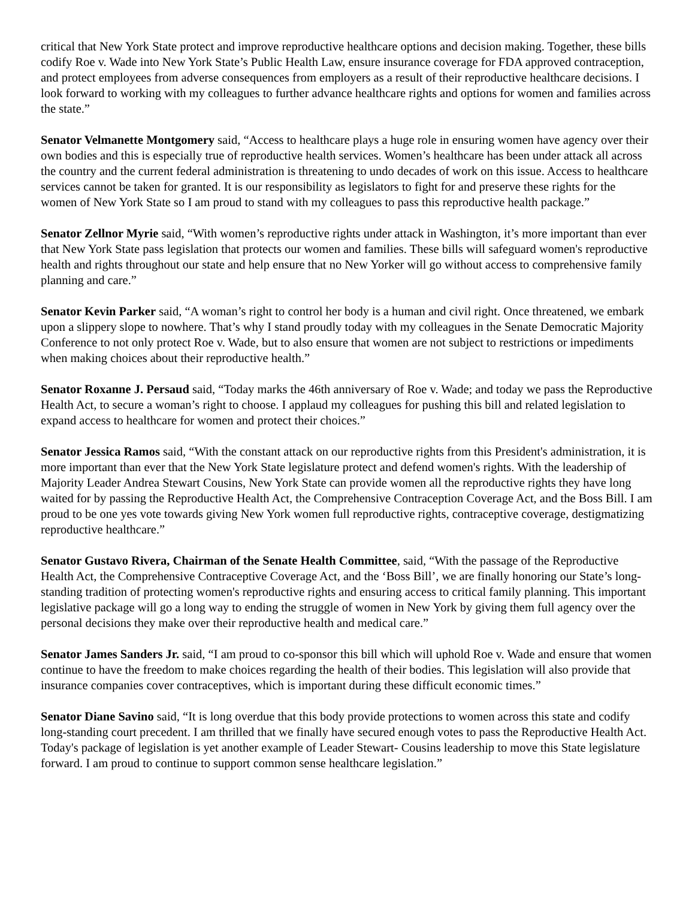critical that New York State protect and improve reproductive healthcare options and decision making. Together, these bills codify Roe v. Wade into New York State’s Public Health Law, ensure insurance coverage for FDA approved contraception, and protect employees from adverse consequences from employers as a result of their reproductive healthcare decisions. I look forward to working with my colleagues to further advance healthcare rights and options for women and families across the state.”
Senator Velmanette Montgomery said, “Access to healthcare plays a huge role in ensuring women have agency over their own bodies and this is especially true of reproductive health services. Women’s healthcare has been under attack all across the country and the current federal administration is threatening to undo decades of work on this issue. Access to healthcare services cannot be taken for granted. It is our responsibility as legislators to fight for and preserve these rights for the women of New York State so I am proud to stand with my colleagues to pass this reproductive health package.”
Senator Zellnor Myrie said, “With women’s reproductive rights under attack in Washington, it’s more important than ever that New York State pass legislation that protects our women and families. These bills will safeguard women's reproductive health and rights throughout our state and help ensure that no New Yorker will go without access to comprehensive family planning and care.”
Senator Kevin Parker said, “A woman’s right to control her body is a human and civil right. Once threatened, we embark upon a slippery slope to nowhere. That’s why I stand proudly today with my colleagues in the Senate Democratic Majority Conference to not only protect Roe v. Wade, but to also ensure that women are not subject to restrictions or impediments when making choices about their reproductive health.”
Senator Roxanne J. Persaud said, “Today marks the 46th anniversary of Roe v. Wade; and today we pass the Reproductive Health Act, to secure a woman’s right to choose. I applaud my colleagues for pushing this bill and related legislation to expand access to healthcare for women and protect their choices.”
Senator Jessica Ramos said, “With the constant attack on our reproductive rights from this President's administration, it is more important than ever that the New York State legislature protect and defend women's rights. With the leadership of Majority Leader Andrea Stewart Cousins, New York State can provide women all the reproductive rights they have long waited for by passing the Reproductive Health Act, the Comprehensive Contraception Coverage Act, and the Boss Bill. I am proud to be one yes vote towards giving New York women full reproductive rights, contraceptive coverage, destigmatizing reproductive healthcare.”
Senator Gustavo Rivera, Chairman of the Senate Health Committee, said, “With the passage of the Reproductive Health Act, the Comprehensive Contraceptive Coverage Act, and the ‘Boss Bill’, we are finally honoring our State’s long-standing tradition of protecting women's reproductive rights and ensuring access to critical family planning. This important legislative package will go a long way to ending the struggle of women in New York by giving them full agency over the personal decisions they make over their reproductive health and medical care.”
Senator James Sanders Jr. said, “I am proud to co-sponsor this bill which will uphold Roe v. Wade and ensure that women continue to have the freedom to make choices regarding the health of their bodies. This legislation will also provide that insurance companies cover contraceptives, which is important during these difficult economic times.”
Senator Diane Savino said, “It is long overdue that this body provide protections to women across this state and codify long-standing court precedent. I am thrilled that we finally have secured enough votes to pass the Reproductive Health Act. Today's package of legislation is yet another example of Leader Stewart- Cousins leadership to move this State legislature forward. I am proud to continue to support common sense healthcare legislation.”